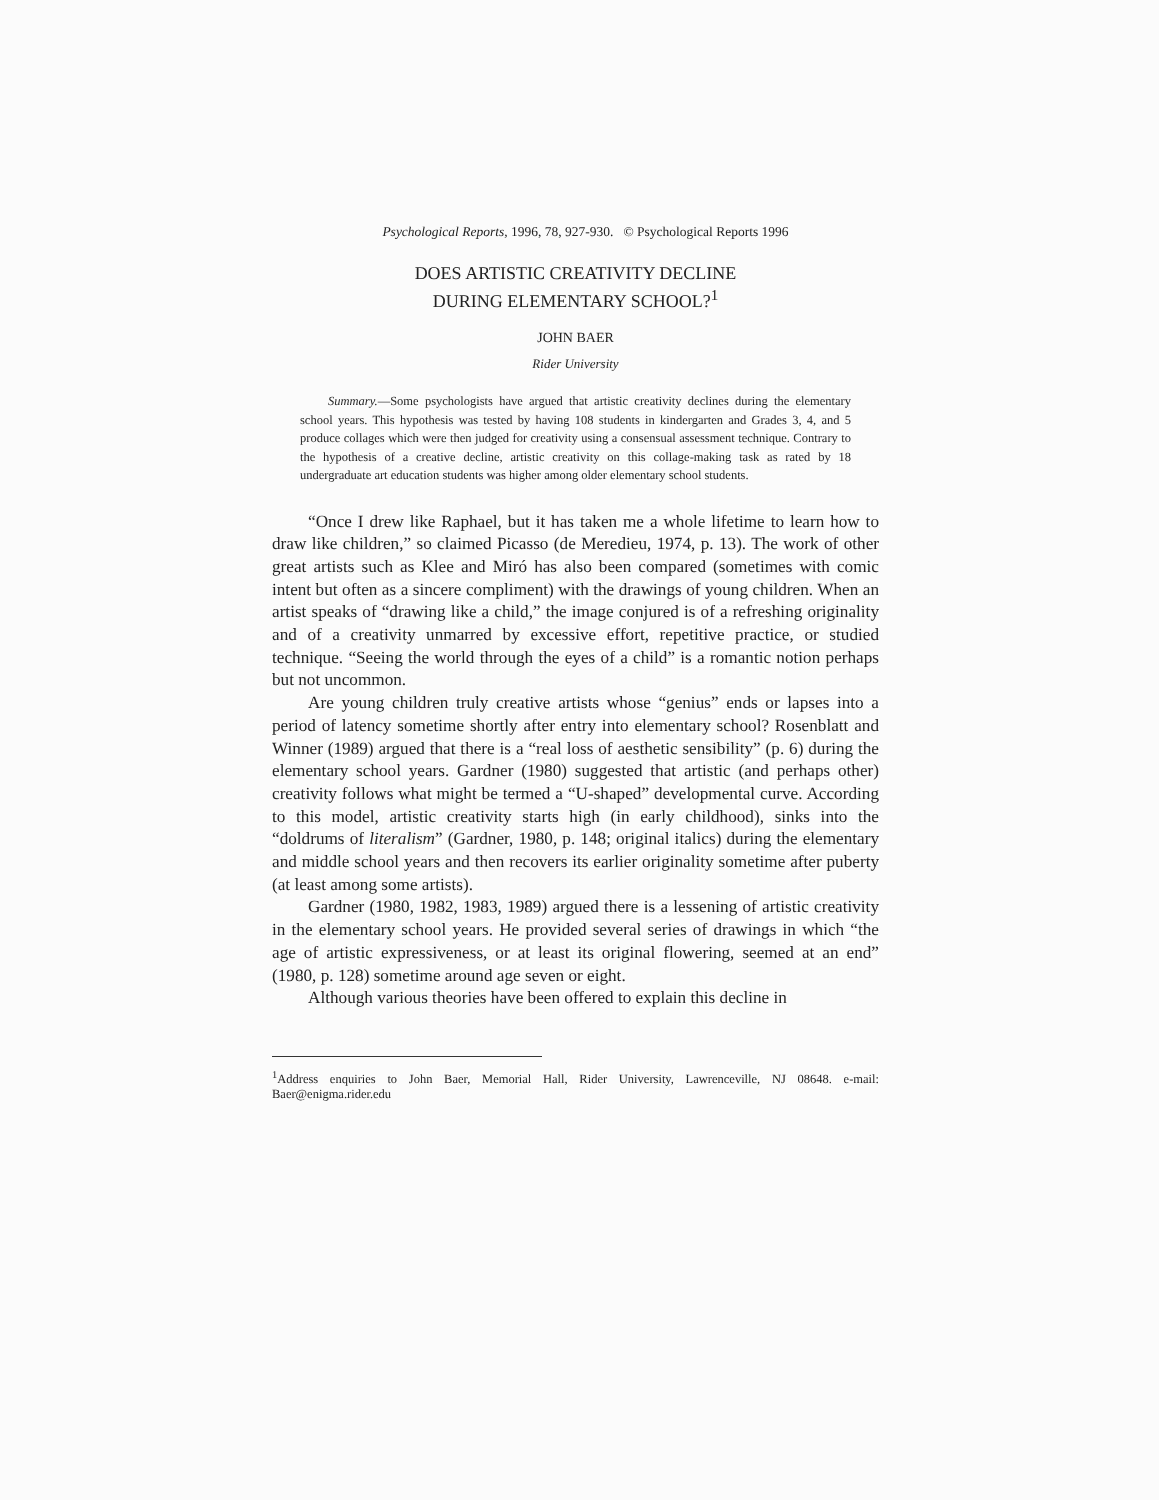Psychological Reports, 1996, 78, 927-930. © Psychological Reports 1996
DOES ARTISTIC CREATIVITY DECLINE
DURING ELEMENTARY SCHOOL?<sup>1</sup>
JOHN BAER
Rider University
Summary.—Some psychologists have argued that artistic creativity declines during the elementary school years. This hypothesis was tested by having 108 students in kindergarten and Grades 3, 4, and 5 produce collages which were then judged for creativity using a consensual assessment technique. Contrary to the hypothesis of a creative decline, artistic creativity on this collage-making task as rated by 18 undergraduate art education students was higher among older elementary school students.
“Once I drew like Raphael, but it has taken me a whole lifetime to learn how to draw like children,” so claimed Picasso (de Meredieu, 1974, p. 13). The work of other great artists such as Klee and Miró has also been compared (sometimes with comic intent but often as a sincere compliment) with the drawings of young children. When an artist speaks of “drawing like a child,” the image conjured is of a refreshing originality and of a creativity unmarred by excessive effort, repetitive practice, or studied technique. “Seeing the world through the eyes of a child” is a romantic notion perhaps but not uncommon.
Are young children truly creative artists whose “genius” ends or lapses into a period of latency sometime shortly after entry into elementary school? Rosenblatt and Winner (1989) argued that there is a “real loss of aesthetic sensibility” (p. 6) during the elementary school years. Gardner (1980) suggested that artistic (and perhaps other) creativity follows what might be termed a “U-shaped” developmental curve. According to this model, artistic creativity starts high (in early childhood), sinks into the “doldrums of literalism” (Gardner, 1980, p. 148; original italics) during the elementary and middle school years and then recovers its earlier originality sometime after puberty (at least among some artists).
Gardner (1980, 1982, 1983, 1989) argued there is a lessening of artistic creativity in the elementary school years. He provided several series of drawings in which “the age of artistic expressiveness, or at least its original flowering, seemed at an end” (1980, p. 128) sometime around age seven or eight.
Although various theories have been offered to explain this decline in
<sup>1</sup> Address enquiries to John Baer, Memorial Hall, Rider University, Lawrenceville, NJ 08648. e-mail: Baer@enigma.rider.edu